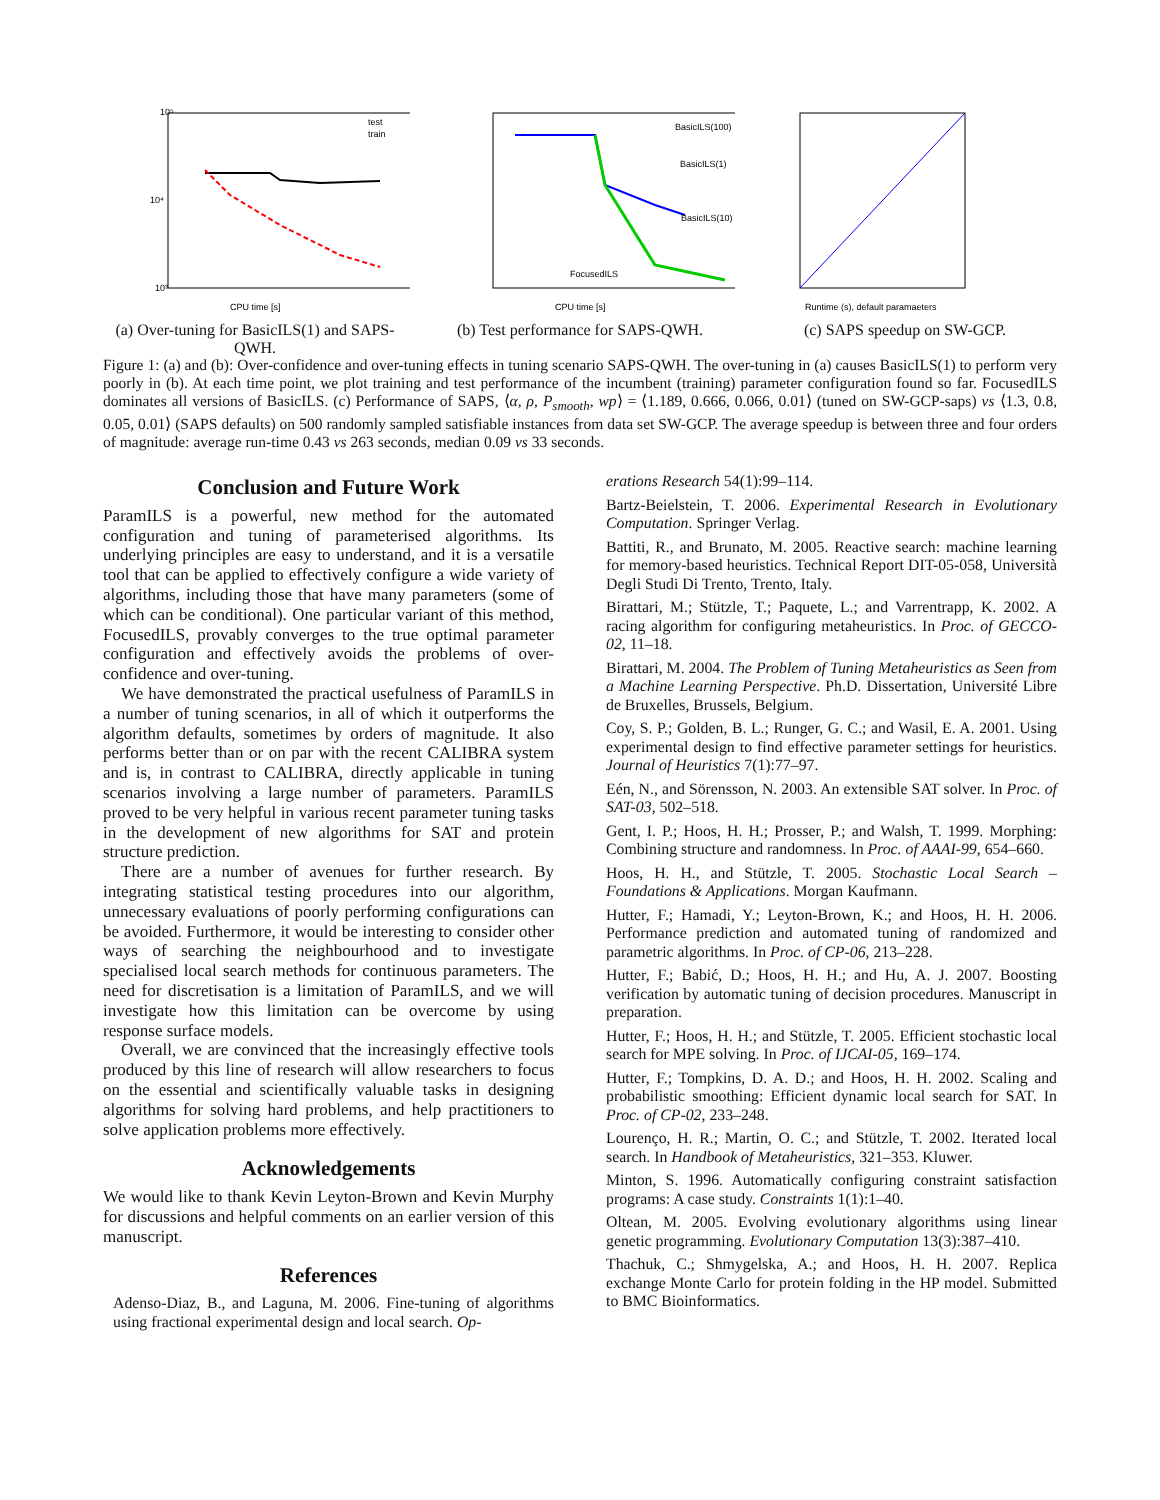10⁵
10⁴
10³
CPU time [s]
test
train
(a) Over-tuning for BasicILS(1) and SAPS-QWH.
BasicILS(100)
BasicILS(1)
BasicILS(10)
FocusedILS
CPU time [s]
(b) Test performance for SAPS-QWH.
Runtime (s), default paramaeters
(c) SAPS speedup on SW-GCP.
Figure 1: (a) and (b): Over-confidence and over-tuning effects in tuning scenario SAPS-QWH. The over-tuning in (a) causes BasicILS(1) to perform very poorly in (b). At each time point, we plot training and test performance of the incumbent (training) parameter configuration found so far. FocusedILS dominates all versions of BasicILS. (c) Performance of SAPS, ⟨α, ρ, P<sub>smooth</sub>, wp⟩ = ⟨1.189, 0.666, 0.066, 0.01⟩ (tuned on SW-GCP-saps) vs ⟨1.3, 0.8, 0.05, 0.01⟩ (SAPS defaults) on 500 randomly sampled satisfiable instances from data set SW-GCP. The average speedup is between three and four orders of magnitude: average run-time 0.43 vs 263 seconds, median 0.09 vs 33 seconds.
Conclusion and Future Work
ParamILS is a powerful, new method for the automated configuration and tuning of parameterised algorithms. Its underlying principles are easy to understand, and it is a versatile tool that can be applied to effectively configure a wide variety of algorithms, including those that have many parameters (some of which can be conditional). One particular variant of this method, FocusedILS, provably converges to the true optimal parameter configuration and effectively avoids the problems of over-confidence and over-tuning.
We have demonstrated the practical usefulness of ParamILS in a number of tuning scenarios, in all of which it outperforms the algorithm defaults, sometimes by orders of magnitude. It also performs better than or on par with the recent CALIBRA system and is, in contrast to CALIBRA, directly applicable in tuning scenarios involving a large number of parameters. ParamILS proved to be very helpful in various recent parameter tuning tasks in the development of new algorithms for SAT and protein structure prediction.
There are a number of avenues for further research. By integrating statistical testing procedures into our algorithm, unnecessary evaluations of poorly performing configurations can be avoided. Furthermore, it would be interesting to consider other ways of searching the neighbourhood and to investigate specialised local search methods for continuous parameters. The need for discretisation is a limitation of ParamILS, and we will investigate how this limitation can be overcome by using response surface models.
Overall, we are convinced that the increasingly effective tools produced by this line of research will allow researchers to focus on the essential and scientifically valuable tasks in designing algorithms for solving hard problems, and help practitioners to solve application problems more effectively.
Acknowledgements
We would like to thank Kevin Leyton-Brown and Kevin Murphy for discussions and helpful comments on an earlier version of this manuscript.
References
Adenso-Diaz, B., and Laguna, M. 2006. Fine-tuning of algorithms using fractional experimental design and local search. Op-
erations Research 54(1):99–114.
Bartz-Beielstein, T. 2006. Experimental Research in Evolutionary Computation. Springer Verlag.
Battiti, R., and Brunato, M. 2005. Reactive search: machine learning for memory-based heuristics. Technical Report DIT-05-058, Università Degli Studi Di Trento, Trento, Italy.
Birattari, M.; Stützle, T.; Paquete, L.; and Varrentrapp, K. 2002. A racing algorithm for configuring metaheuristics. In Proc. of GECCO-02, 11–18.
Birattari, M. 2004. The Problem of Tuning Metaheuristics as Seen from a Machine Learning Perspective. Ph.D. Dissertation, Université Libre de Bruxelles, Brussels, Belgium.
Coy, S. P.; Golden, B. L.; Runger, G. C.; and Wasil, E. A. 2001. Using experimental design to find effective parameter settings for heuristics. Journal of Heuristics 7(1):77–97.
Eén, N., and Sörensson, N. 2003. An extensible SAT solver. In Proc. of SAT-03, 502–518.
Gent, I. P.; Hoos, H. H.; Prosser, P.; and Walsh, T. 1999. Morphing: Combining structure and randomness. In Proc. of AAAI-99, 654–660.
Hoos, H. H., and Stützle, T. 2005. Stochastic Local Search – Foundations & Applications. Morgan Kaufmann.
Hutter, F.; Hamadi, Y.; Leyton-Brown, K.; and Hoos, H. H. 2006. Performance prediction and automated tuning of randomized and parametric algorithms. In Proc. of CP-06, 213–228.
Hutter, F.; Babić, D.; Hoos, H. H.; and Hu, A. J. 2007. Boosting verification by automatic tuning of decision procedures. Manuscript in preparation.
Hutter, F.; Hoos, H. H.; and Stützle, T. 2005. Efficient stochastic local search for MPE solving. In Proc. of IJCAI-05, 169–174.
Hutter, F.; Tompkins, D. A. D.; and Hoos, H. H. 2002. Scaling and probabilistic smoothing: Efficient dynamic local search for SAT. In Proc. of CP-02, 233–248.
Lourenço, H. R.; Martin, O. C.; and Stützle, T. 2002. Iterated local search. In Handbook of Metaheuristics, 321–353. Kluwer.
Minton, S. 1996. Automatically configuring constraint satisfaction programs: A case study. Constraints 1(1):1–40.
Oltean, M. 2005. Evolving evolutionary algorithms using linear genetic programming. Evolutionary Computation 13(3):387–410.
Thachuk, C.; Shmygelska, A.; and Hoos, H. H. 2007. Replica exchange Monte Carlo for protein folding in the HP model. Submitted to BMC Bioinformatics.